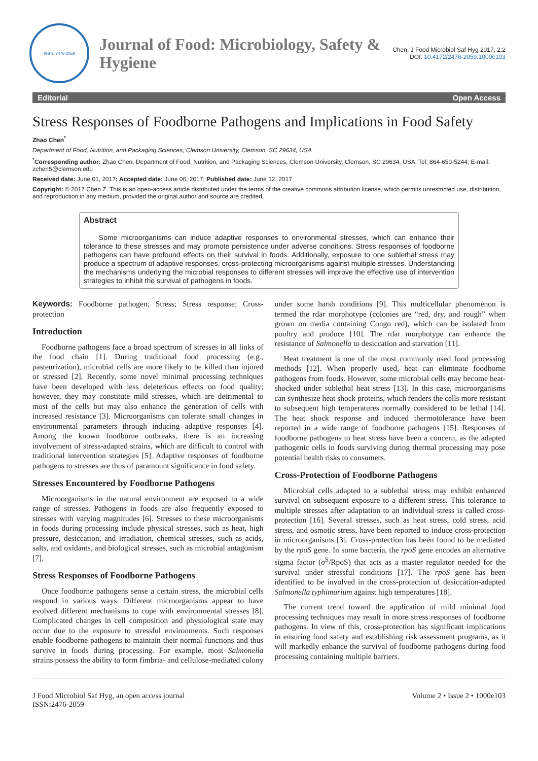ISSN: 2476-2059
Journal of Food: Microbiology, Safety & Hygiene
Chen, J Food Microbiol Saf Hyg 2017, 2:2
DOI: 10.4172/2476-2059.1000e103
Editorial Open Access
Stress Responses of Foodborne Pathogens and Implications in Food Safety
Zhao Chen<sup>*</sup>
Department of Food, Nutrition, and Packaging Sciences, Clemson University, Clemson, SC 29634, USA
<sup>*</sup> Corresponding author: Zhao Chen, Department of Food, Nutrition, and Packaging Sciences, Clemson University, Clemson, SC 29634, USA, Tel: 864-650-5244; E-mail: zchen5@clemson.edu
Received date: June 01, 2017; Accepted date: June 06, 2017; Published date: June 12, 2017
Copyright: © 2017 Chen Z. This is an open-access article distributed under the terms of the creative commons attribution license, which permits unrestricted use, distribution, and reproduction in any medium, provided the original author and source are credited.
Abstract
Some microorganisms can induce adaptive responses to environmental stresses, which can enhance their tolerance to these stresses and may promote persistence under adverse conditions. Stress responses of foodborne pathogens can have profound effects on their survival in foods. Additionally, exposure to one sublethal stress may produce a spectrum of adaptive responses, cross-protecting microorganisms against multiple stresses. Understanding the mechanisms underlying the microbial responses to different stresses will improve the effective use of intervention strategies to inhibit the survival of pathogens in foods.
Keywords: Foodborne pathogen; Stress; Stress response; Cross-protection
Introduction
Foodborne pathogens face a broad spectrum of stresses in all links of the food chain [1]. During traditional food processing (e.g., pasteurization), microbial cells are more likely to be killed than injured or stressed [2]. Recently, some novel minimal processing techniques have been developed with less deleterious effects on food quality; however, they may constitute mild stresses, which are detrimental to most of the cells but may also enhance the generation of cells with increased resistance [3]. Microorganisms can tolerate small changes in environmental parameters through inducing adaptive responses [4]. Among the known foodborne outbreaks, there is an increasing involvement of stress-adapted strains, which are difficult to control with traditional intervention strategies [5]. Adaptive responses of foodborne pathogens to stresses are thus of paramount significance in food safety.
Stresses Encountered by Foodborne Pathogens
Microorganisms in the natural environment are exposed to a wide range of stresses. Pathogens in foods are also frequently exposed to stresses with varying magnitudes [6]. Stresses to these microorganisms in foods during processing include physical stresses, such as heat, high pressure, desiccation, and irradiation, chemical stresses, such as acids, salts, and oxidants, and biological stresses, such as microbial antagonism [7].
Stress Responses of Foodborne Pathogens
Once foodborne pathogens sense a certain stress, the microbial cells respond in various ways. Different microorganisms appear to have evolved different mechanisms to cope with environmental stresses [8]. Complicated changes in cell composition and physiological state may occur due to the exposure to stressful environments. Such responses enable foodborne pathogens to maintain their normal functions and thus survive in foods during processing. For example, most Salmonella strains possess the ability to form fimbria- and cellulose-mediated colony under some harsh conditions [9]. This multicellular phenomenon is termed the rdar morphotype (colonies are “red, dry, and rough” when grown on media containing Congo red), which can be isolated from poultry and produce [10]. The rdar morphotype can enhance the resistance of Salmonella to desiccation and starvation [11].
Heat treatment is one of the most commonly used food processing methods [12]. When properly used, heat can eliminate foodborne pathogens from foods. However, some microbial cells may become heat-shocked under sublethal heat stress [13]. In this case, microorganisms can synthesize heat shock proteins, which renders the cells more resistant to subsequent high temperatures normally considered to be lethal [14]. The heat shock response and induced thermotolerance have been reported in a wide range of foodborne pathogens [15]. Responses of foodborne pathogens to heat stress have been a concern, as the adapted pathogenic cells in foods surviving during thermal processing may pose potential health risks to consumers.
Cross-Protection of Foodborne Pathogens
Microbial cells adapted to a sublethal stress may exhibit enhanced survival on subsequent exposure to a different stress. This tolerance to multiple stresses after adaptation to an individual stress is called cross-protection [16]. Several stresses, such as heat stress, cold stress, acid stress, and osmotic stress, have been reported to induce cross-protection in microorganisms [3]. Cross-protection has been found to be mediated by the rpoS gene. In some bacteria, the rpoS gene encodes an alternative sigma factor (σ<sup>S</sup>/RpoS) that acts as a master regulator needed for the survival under stressful conditions [17]. The rpoS gene has been identified to be involved in the cross-protection of desiccation-adapted Salmonella typhimurium against high temperatures [18].
The current trend toward the application of mild minimal food processing techniques may result in more stress responses of foodborne pathogens. In view of this, cross-protection has significant implications in ensuring food safety and establishing risk assessment programs, as it will markedly enhance the survival of foodborne pathogens during food processing containing multiple barriers.
J Food Microbiol Saf Hyg, an open access journal
ISSN:2476-2059 Volume 2 • Issue 2 • 1000e103